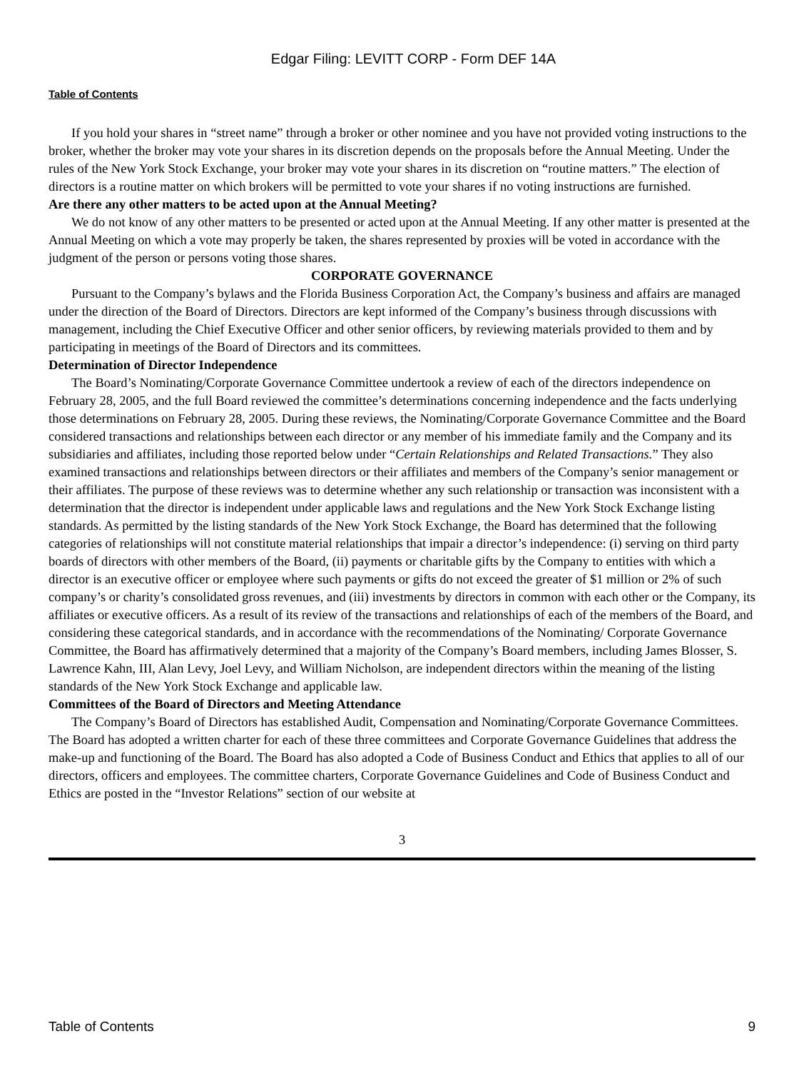Edgar Filing: LEVITT CORP - Form DEF 14A
Table of Contents
If you hold your shares in “street name” through a broker or other nominee and you have not provided voting instructions to the broker, whether the broker may vote your shares in its discretion depends on the proposals before the Annual Meeting. Under the rules of the New York Stock Exchange, your broker may vote your shares in its discretion on “routine matters.” The election of directors is a routine matter on which brokers will be permitted to vote your shares if no voting instructions are furnished.
Are there any other matters to be acted upon at the Annual Meeting?
We do not know of any other matters to be presented or acted upon at the Annual Meeting. If any other matter is presented at the Annual Meeting on which a vote may properly be taken, the shares represented by proxies will be voted in accordance with the judgment of the person or persons voting those shares.
CORPORATE GOVERNANCE
Pursuant to the Company’s bylaws and the Florida Business Corporation Act, the Company’s business and affairs are managed under the direction of the Board of Directors. Directors are kept informed of the Company’s business through discussions with management, including the Chief Executive Officer and other senior officers, by reviewing materials provided to them and by participating in meetings of the Board of Directors and its committees.
Determination of Director Independence
The Board’s Nominating/Corporate Governance Committee undertook a review of each of the directors independence on February 28, 2005, and the full Board reviewed the committee’s determinations concerning independence and the facts underlying those determinations on February 28, 2005. During these reviews, the Nominating/Corporate Governance Committee and the Board considered transactions and relationships between each director or any member of his immediate family and the Company and its subsidiaries and affiliates, including those reported below under “Certain Relationships and Related Transactions.” They also examined transactions and relationships between directors or their affiliates and members of the Company’s senior management or their affiliates. The purpose of these reviews was to determine whether any such relationship or transaction was inconsistent with a determination that the director is independent under applicable laws and regulations and the New York Stock Exchange listing standards. As permitted by the listing standards of the New York Stock Exchange, the Board has determined that the following categories of relationships will not constitute material relationships that impair a director’s independence: (i) serving on third party boards of directors with other members of the Board, (ii) payments or charitable gifts by the Company to entities with which a director is an executive officer or employee where such payments or gifts do not exceed the greater of $1 million or 2% of such company’s or charity’s consolidated gross revenues, and (iii) investments by directors in common with each other or the Company, its affiliates or executive officers. As a result of its review of the transactions and relationships of each of the members of the Board, and considering these categorical standards, and in accordance with the recommendations of the Nominating/ Corporate Governance Committee, the Board has affirmatively determined that a majority of the Company’s Board members, including James Blosser, S. Lawrence Kahn, III, Alan Levy, Joel Levy, and William Nicholson, are independent directors within the meaning of the listing standards of the New York Stock Exchange and applicable law.
Committees of the Board of Directors and Meeting Attendance
The Company’s Board of Directors has established Audit, Compensation and Nominating/Corporate Governance Committees. The Board has adopted a written charter for each of these three committees and Corporate Governance Guidelines that address the make-up and functioning of the Board. The Board has also adopted a Code of Business Conduct and Ethics that applies to all of our directors, officers and employees. The committee charters, Corporate Governance Guidelines and Code of Business Conduct and Ethics are posted in the “Investor Relations” section of our website at
3
Table of Contents 9